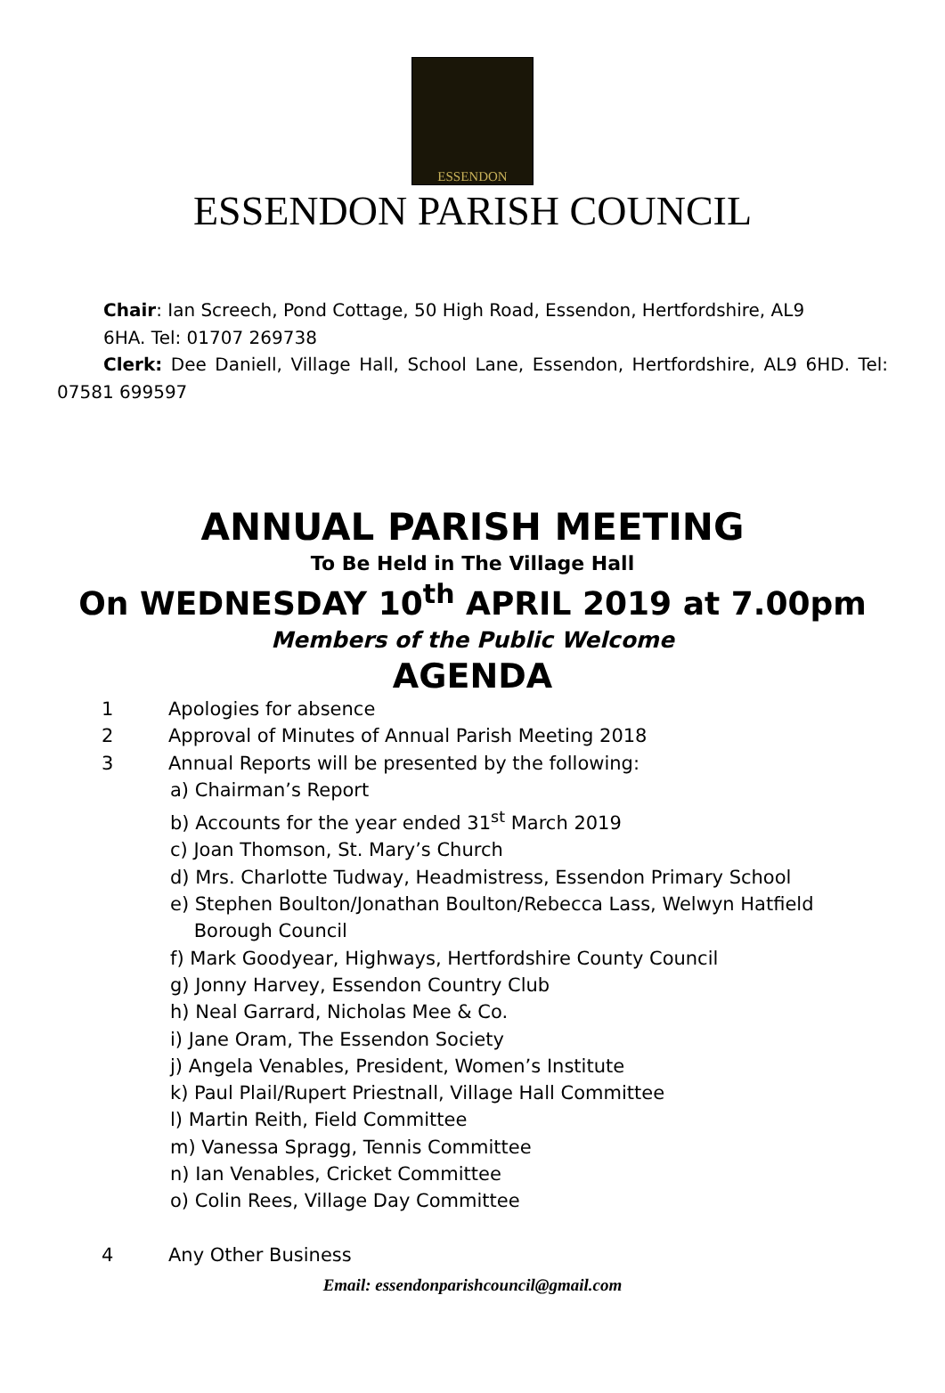ESSENDON
ESSENDON PARISH COUNCIL
Chair: Ian Screech, Pond Cottage, 50 High Road, Essendon, Hertfordshire, AL9
6HA. Tel: 01707 269738
Clerk: Dee Daniell, Village Hall, School Lane, Essendon, Hertfordshire, AL9 6HD. Tel: 07581 699597
ANNUAL PARISH MEETING
To Be Held in The Village Hall
On WEDNESDAY 10<sup>th</sup> APRIL 2019 at 7.00pm
Members of the Public Welcome
AGENDA
1 Apologies for absence
2 Approval of Minutes of Annual Parish Meeting 2018
3 Annual Reports will be presented by the following:
a) Chairman’s Report
b) Accounts for the year ended 31<sup>st</sup> March 2019
c) Joan Thomson, St. Mary’s Church
d) Mrs. Charlotte Tudway, Headmistress, Essendon Primary School
e) Stephen Boulton/Jonathan Boulton/Rebecca Lass, Welwyn Hatfield
Borough Council
f) Mark Goodyear, Highways, Hertfordshire County Council
g) Jonny Harvey, Essendon Country Club
h) Neal Garrard, Nicholas Mee & Co.
i) Jane Oram, The Essendon Society
j) Angela Venables, President, Women’s Institute
k) Paul Plail/Rupert Priestnall, Village Hall Committee
l) Martin Reith, Field Committee
m) Vanessa Spragg, Tennis Committee
n) Ian Venables, Cricket Committee
o) Colin Rees, Village Day Committee
4 Any Other Business
Email: essendonparishcouncil@gmail.com